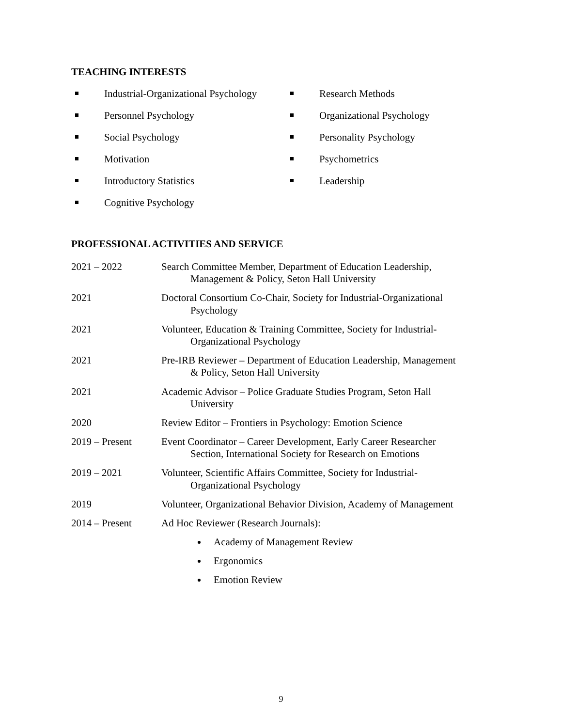TEACHING INTERESTS
Industrial-Organizational Psychology
Research Methods
Personnel Psychology
Organizational Psychology
Social Psychology
Personality Psychology
Motivation
Psychometrics
Introductory Statistics
Leadership
Cognitive Psychology
PROFESSIONAL ACTIVITIES AND SERVICE
2021 – 2022 Search Committee Member, Department of Education Leadership,
Management & Policy, Seton Hall University
2021 Doctoral Consortium Co-Chair, Society for Industrial-Organizational
Psychology
2021 Volunteer, Education & Training Committee, Society for Industrial-
Organizational Psychology
2021 Pre-IRB Reviewer – Department of Education Leadership, Management
& Policy, Seton Hall University
2021 Academic Advisor – Police Graduate Studies Program, Seton Hall
University
2020 Review Editor – Frontiers in Psychology: Emotion Science
2019 – Present Event Coordinator – Career Development, Early Career Researcher
Section, International Society for Research on Emotions
2019 – 2021 Volunteer, Scientific Affairs Committee, Society for Industrial-
Organizational Psychology
2019 Volunteer, Organizational Behavior Division, Academy of Management
2014 – Present Ad Hoc Reviewer (Research Journals):
Academy of Management Review
Ergonomics
Emotion Review
9